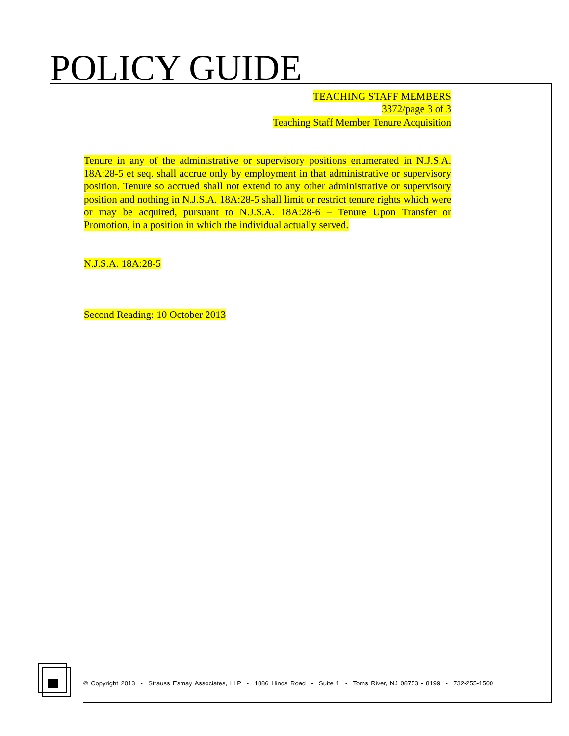POLICY GUIDE
TEACHING STAFF MEMBERS
3372/page 3 of 3
Teaching Staff Member Tenure Acquisition
Tenure in any of the administrative or supervisory positions enumerated in N.J.S.A. 18A:28-5 et seq. shall accrue only by employment in that administrative or supervisory position. Tenure so accrued shall not extend to any other administrative or supervisory position and nothing in N.J.S.A. 18A:28-5 shall limit or restrict tenure rights which were or may be acquired, pursuant to N.J.S.A. 18A:28-6 – Tenure Upon Transfer or Promotion, in a position in which the individual actually served.
N.J.S.A. 18A:28-5
Second Reading: 10 October 2013
© Copyright 2013 • Strauss Esmay Associates, LLP • 1886 Hinds Road • Suite 1 • Toms River, NJ 08753 - 8199 • 732-255-1500